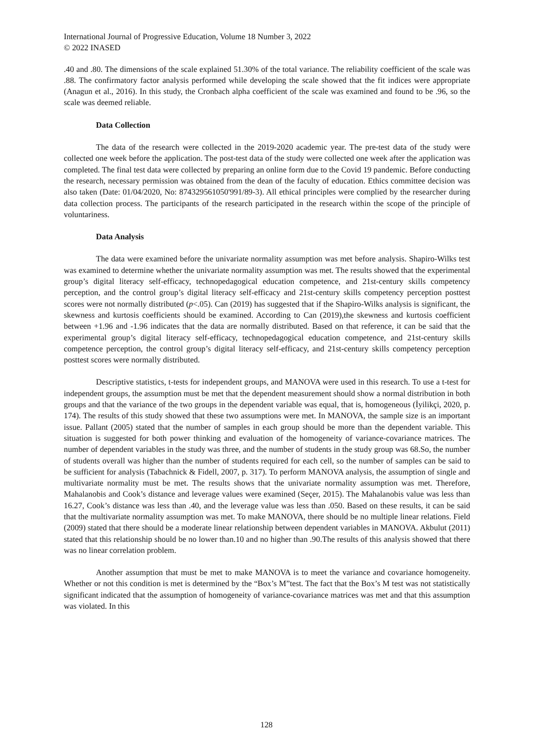International Journal of Progressive Education, Volume 18 Number 3, 2022
© 2022 INASED
.40 and .80. The dimensions of the scale explained 51.30% of the total variance. The reliability coefficient of the scale was .88. The confirmatory factor analysis performed while developing the scale showed that the fit indices were appropriate (Anagun et al., 2016). In this study, the Cronbach alpha coefficient of the scale was examined and found to be .96, so the scale was deemed reliable.
Data Collection
The data of the research were collected in the 2019-2020 academic year. The pre-test data of the study were collected one week before the application. The post-test data of the study were collected one week after the application was completed. The final test data were collected by preparing an online form due to the Covid 19 pandemic. Before conducting the research, necessary permission was obtained from the dean of the faculty of education. Ethics committee decision was also taken (Date: 01/04/2020, No: 874329561050'991/89-3). All ethical principles were complied by the researcher during data collection process. The participants of the research participated in the research within the scope of the principle of voluntariness.
Data Analysis
The data were examined before the univariate normality assumption was met before analysis. Shapiro-Wilks test was examined to determine whether the univariate normality assumption was met. The results showed that the experimental group’s digital literacy self-efficacy, technopedagogical education competence, and 21st-century skills competency perception, and the control group’s digital literacy self-efficacy and 21st-century skills competency perception posttest scores were not normally distributed (p<.05). Can (2019) has suggested that if the Shapiro-Wilks analysis is significant, the skewness and kurtosis coefficients should be examined. According to Can (2019),the skewness and kurtosis coefficient between +1.96 and -1.96 indicates that the data are normally distributed. Based on that reference, it can be said that the experimental group’s digital literacy self-efficacy, technopedagogical education competence, and 21st-century skills competence perception, the control group’s digital literacy self-efficacy, and 21st-century skills competency perception posttest scores were normally distributed.
Descriptive statistics, t-tests for independent groups, and MANOVA were used in this research. To use a t-test for independent groups, the assumption must be met that the dependent measurement should show a normal distribution in both groups and that the variance of the two groups in the dependent variable was equal, that is, homogeneous (İyilikçi, 2020, p. 174). The results of this study showed that these two assumptions were met. In MANOVA, the sample size is an important issue. Pallant (2005) stated that the number of samples in each group should be more than the dependent variable. This situation is suggested for both power thinking and evaluation of the homogeneity of variance-covariance matrices. The number of dependent variables in the study was three, and the number of students in the study group was 68.So, the number of students overall was higher than the number of students required for each cell, so the number of samples can be said to be sufficient for analysis (Tabachnick & Fidell, 2007, p. 317). To perform MANOVA analysis, the assumption of single and multivariate normality must be met. The results shows that the univariate normality assumption was met. Therefore, Mahalanobis and Cook’s distance and leverage values were examined (Seçer, 2015). The Mahalanobis value was less than 16.27, Cook’s distance was less than .40, and the leverage value was less than .050. Based on these results, it can be said that the multivariate normality assumption was met. To make MANOVA, there should be no multiple linear relations. Field (2009) stated that there should be a moderate linear relationship between dependent variables in MANOVA. Akbulut (2011) stated that this relationship should be no lower than.10 and no higher than .90.The results of this analysis showed that there was no linear correlation problem.
Another assumption that must be met to make MANOVA is to meet the variance and covariance homogeneity. Whether or not this condition is met is determined by the “Box’s M”test. The fact that the Box’s M test was not statistically significant indicated that the assumption of homogeneity of variance-covariance matrices was met and that this assumption was violated. In this
128